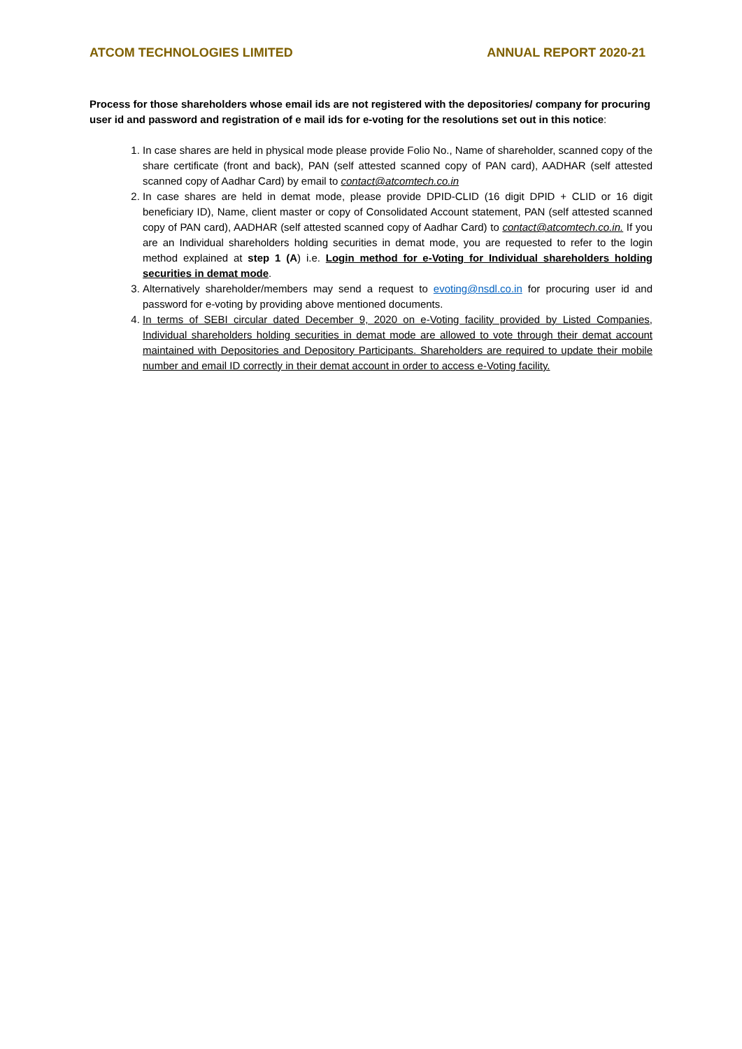ATCOM TECHNOLOGIES LIMITED ANNUAL REPORT 2020-21
Process for those shareholders whose email ids are not registered with the depositories/ company for procuring user id and password and registration of e mail ids for e-voting for the resolutions set out in this notice:
1. In case shares are held in physical mode please provide Folio No., Name of shareholder, scanned copy of the share certificate (front and back), PAN (self attested scanned copy of PAN card), AADHAR (self attested scanned copy of Aadhar Card) by email to contact@atcomtech.co.in
2. In case shares are held in demat mode, please provide DPID-CLID (16 digit DPID + CLID or 16 digit beneficiary ID), Name, client master or copy of Consolidated Account statement, PAN (self attested scanned copy of PAN card), AADHAR (self attested scanned copy of Aadhar Card) to contact@atcomtech.co.in. If you are an Individual shareholders holding securities in demat mode, you are requested to refer to the login method explained at step 1 (A) i.e. Login method for e-Voting for Individual shareholders holding securities in demat mode.
3. Alternatively shareholder/members may send a request to evoting@nsdl.co.in for procuring user id and password for e-voting by providing above mentioned documents.
4. In terms of SEBI circular dated December 9, 2020 on e-Voting facility provided by Listed Companies, Individual shareholders holding securities in demat mode are allowed to vote through their demat account maintained with Depositories and Depository Participants. Shareholders are required to update their mobile number and email ID correctly in their demat account in order to access e-Voting facility.